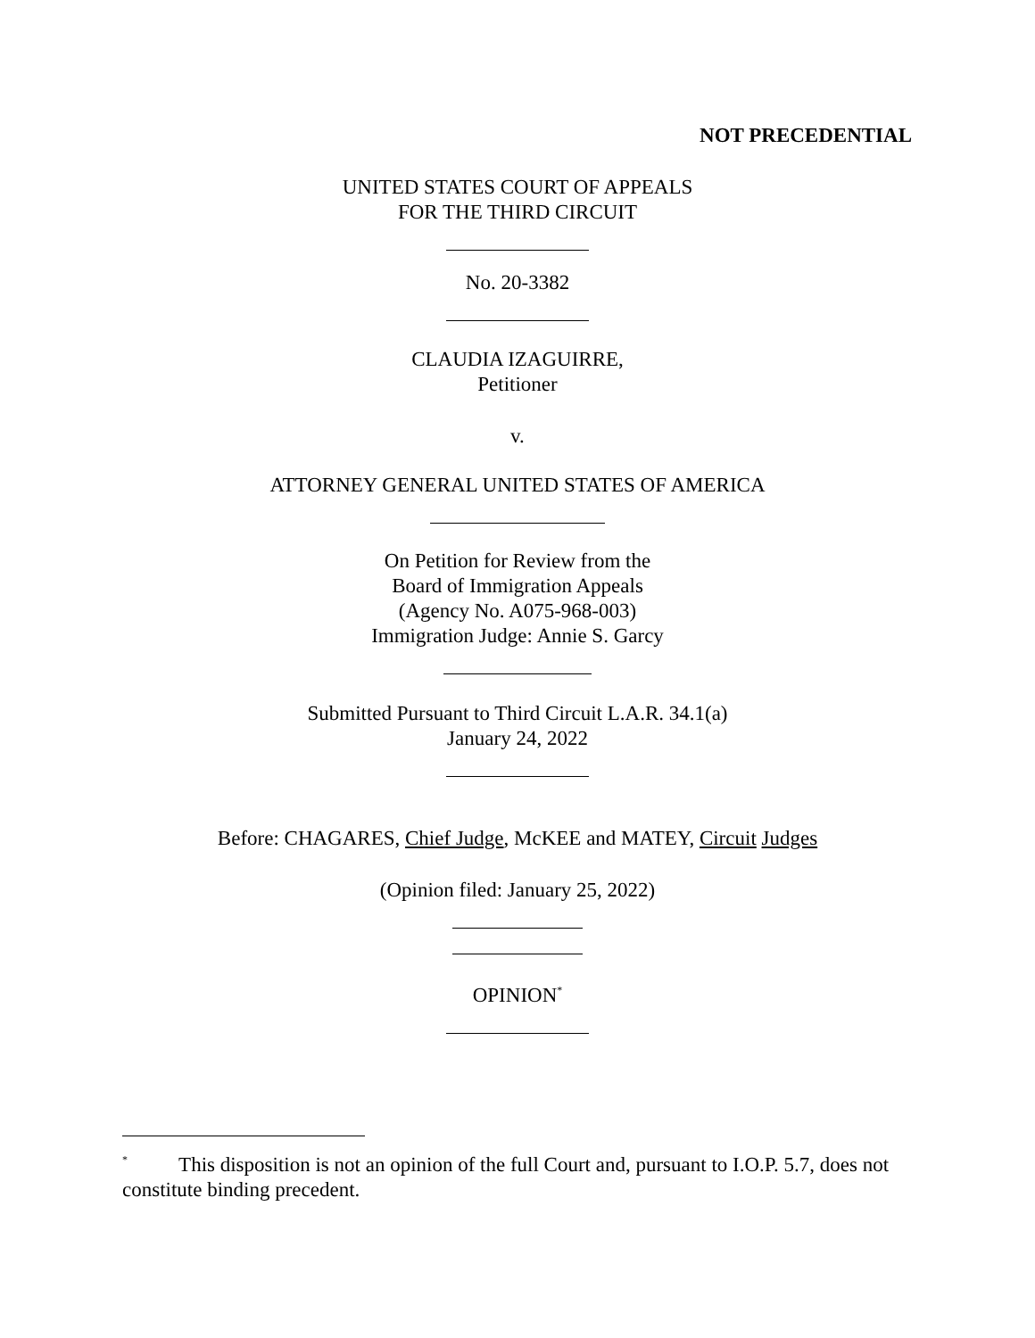NOT PRECEDENTIAL
UNITED STATES COURT OF APPEALS
FOR THE THIRD CIRCUIT
No. 20-3382
CLAUDIA IZAGUIRRE,
Petitioner
v.
ATTORNEY GENERAL UNITED STATES OF AMERICA
On Petition for Review from the
Board of Immigration Appeals
(Agency No. A075-968-003)
Immigration Judge: Annie S. Garcy
Submitted Pursuant to Third Circuit L.A.R. 34.1(a)
January 24, 2022
Before: CHAGARES, Chief Judge, McKEE and MATEY, Circuit Judges
(Opinion filed: January 25, 2022)
OPINION<sup>*</sup>
<sup>*</sup> This disposition is not an opinion of the full Court and, pursuant to I.O.P. 5.7, does not constitute binding precedent.